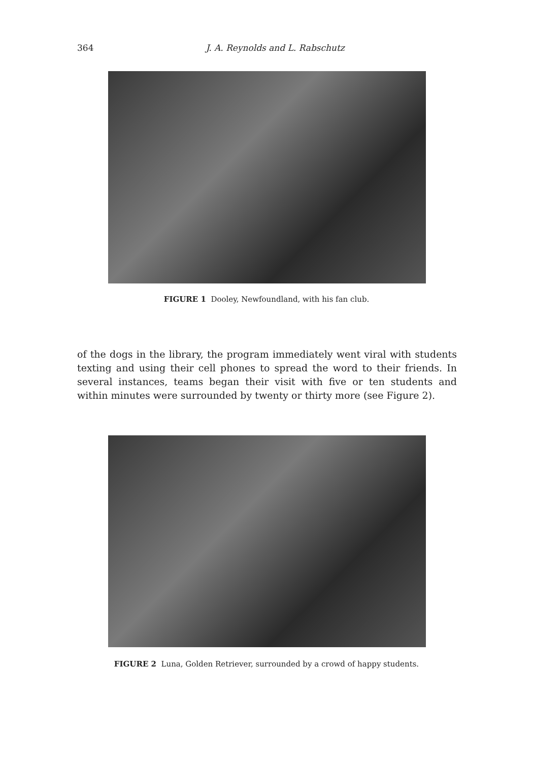364
J. A. Reynolds and L. Rabschutz
FIGURE 1 Dooley, Newfoundland, with his fan club.
of the dogs in the library, the program immediately went viral with students texting and using their cell phones to spread the word to their friends. In several instances, teams began their visit with five or ten students and within minutes were surrounded by twenty or thirty more (see Figure 2).
FIGURE 2 Luna, Golden Retriever, surrounded by a crowd of happy students.